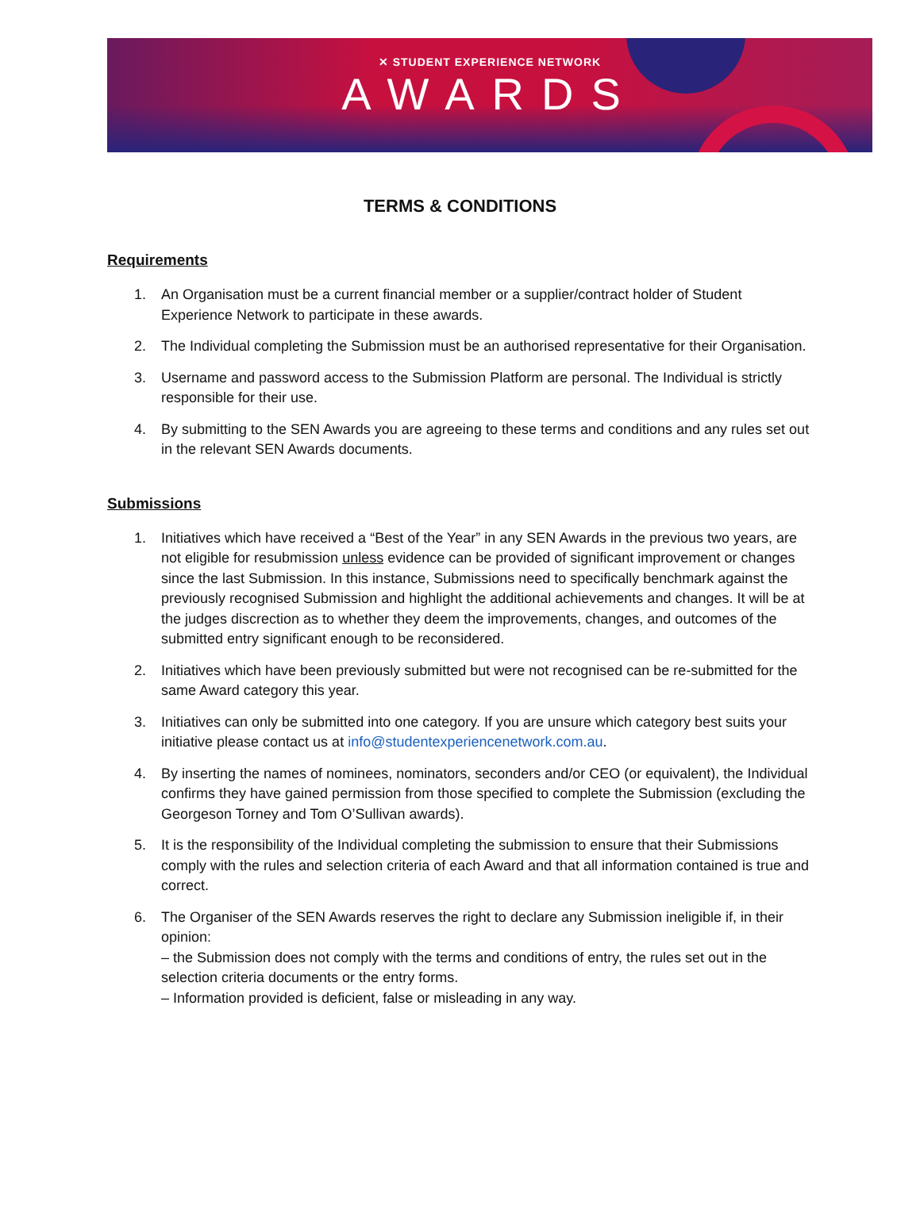✕ STUDENT EXPERIENCE NETWORK
AWARDS
TERMS & CONDITIONS
Requirements
1. An Organisation must be a current financial member or a supplier/contract holder of Student Experience Network to participate in these awards.
2. The Individual completing the Submission must be an authorised representative for their Organisation.
3. Username and password access to the Submission Platform are personal. The Individual is strictly responsible for their use.
4. By submitting to the SEN Awards you are agreeing to these terms and conditions and any rules set out in the relevant SEN Awards documents.
Submissions
1. Initiatives which have received a “Best of the Year” in any SEN Awards in the previous two years, are not eligible for resubmission unless evidence can be provided of significant improvement or changes since the last Submission. In this instance, Submissions need to specifically benchmark against the previously recognised Submission and highlight the additional achievements and changes. It will be at the judges discrection as to whether they deem the improvements, changes, and outcomes of the submitted entry significant enough to be reconsidered.
2. Initiatives which have been previously submitted but were not recognised can be re-submitted for the same Award category this year.
3. Initiatives can only be submitted into one category. If you are unsure which category best suits your initiative please contact us at info@studentexperiencenetwork.com.au.
4. By inserting the names of nominees, nominators, seconders and/or CEO (or equivalent), the Individual confirms they have gained permission from those specified to complete the Submission (excluding the Georgeson Torney and Tom O’Sullivan awards).
5. It is the responsibility of the Individual completing the submission to ensure that their Submissions comply with the rules and selection criteria of each Award and that all information contained is true and correct.
6. The Organiser of the SEN Awards reserves the right to declare any Submission ineligible if, in their opinion:
– the Submission does not comply with the terms and conditions of entry, the rules set out in the selection criteria documents or the entry forms.
– Information provided is deficient, false or misleading in any way.